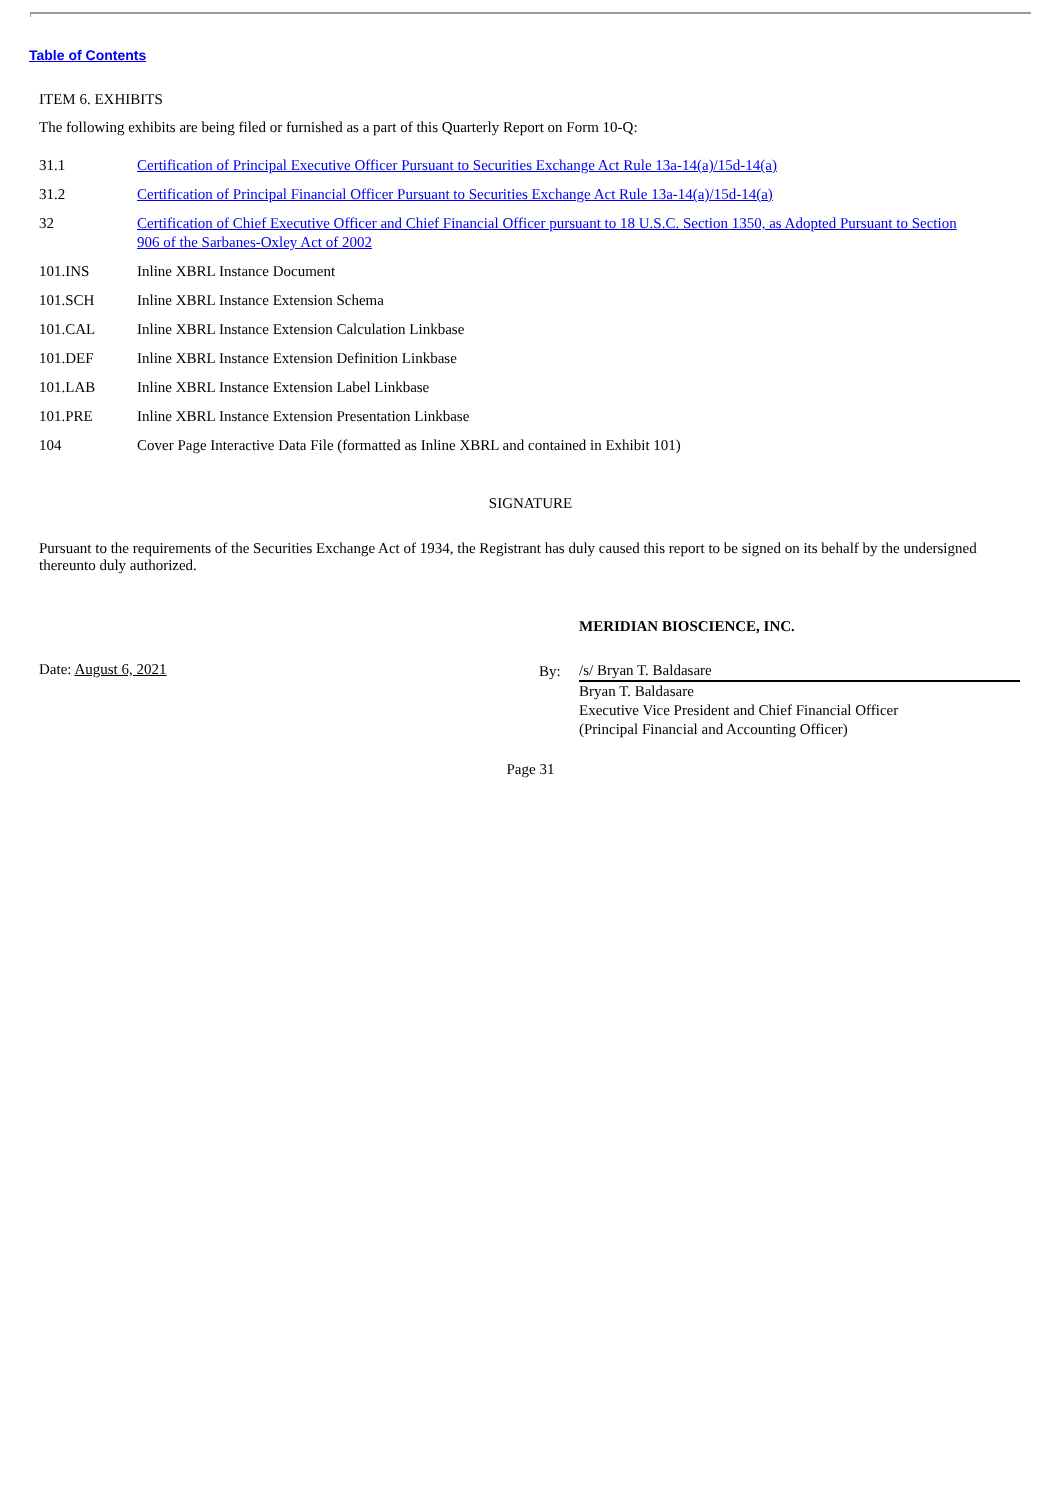Table of Contents
ITEM 6. EXHIBITS
The following exhibits are being filed or furnished as a part of this Quarterly Report on Form 10-Q:
| 31.1 | Certification of Principal Executive Officer Pursuant to Securities Exchange Act Rule 13a-14(a)/15d-14(a) |
| 31.2 | Certification of Principal Financial Officer Pursuant to Securities Exchange Act Rule 13a-14(a)/15d-14(a) |
| 32 | Certification of Chief Executive Officer and Chief Financial Officer pursuant to 18 U.S.C. Section 1350, as Adopted Pursuant to Section 906 of the Sarbanes-Oxley Act of 2002 |
| 101.INS | Inline XBRL Instance Document |
| 101.SCH | Inline XBRL Instance Extension Schema |
| 101.CAL | Inline XBRL Instance Extension Calculation Linkbase |
| 101.DEF | Inline XBRL Instance Extension Definition Linkbase |
| 101.LAB | Inline XBRL Instance Extension Label Linkbase |
| 101.PRE | Inline XBRL Instance Extension Presentation Linkbase |
| 104 | Cover Page Interactive Data File (formatted as Inline XBRL and contained in Exhibit 101) |
SIGNATURE
Pursuant to the requirements of the Securities Exchange Act of 1934, the Registrant has duly caused this report to be signed on its behalf by the undersigned thereunto duly authorized.
MERIDIAN BIOSCIENCE, INC.
Date: August 6, 2021 By:
/s/ Bryan T. Baldasare
Bryan T. Baldasare
Executive Vice President and Chief Financial Officer
(Principal Financial and Accounting Officer)
Page 31